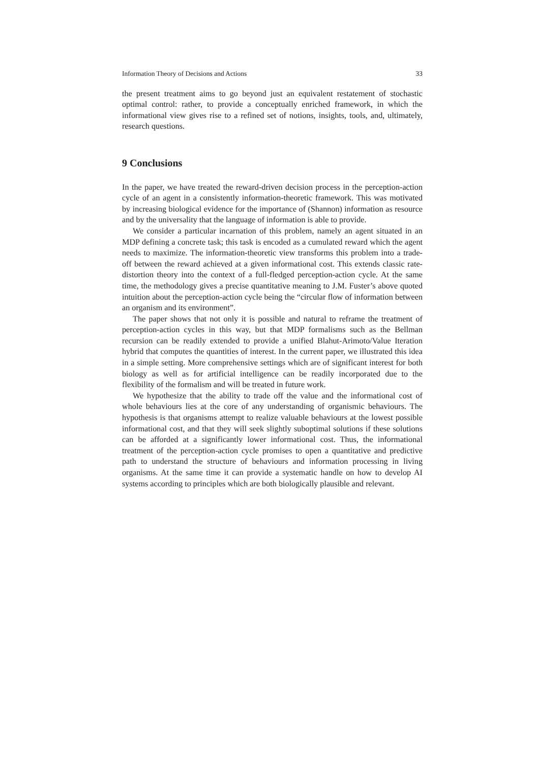Information Theory of Decisions and Actions 33
the present treatment aims to go beyond just an equivalent restatement of stochastic optimal control: rather, to provide a conceptually enriched framework, in which the informational view gives rise to a refined set of notions, insights, tools, and, ultimately, research questions.
9 Conclusions
In the paper, we have treated the reward-driven decision process in the perception-action cycle of an agent in a consistently information-theoretic framework. This was motivated by increasing biological evidence for the importance of (Shannon) information as resource and by the universality that the language of information is able to provide.
We consider a particular incarnation of this problem, namely an agent situated in an MDP defining a concrete task; this task is encoded as a cumulated reward which the agent needs to maximize. The information-theoretic view transforms this problem into a trade-off between the reward achieved at a given informational cost. This extends classic rate-distortion theory into the context of a full-fledged perception-action cycle. At the same time, the methodology gives a precise quantitative meaning to J.M. Fuster’s above quoted intuition about the perception-action cycle being the “circular flow of information between an organism and its environment”.
The paper shows that not only it is possible and natural to reframe the treatment of perception-action cycles in this way, but that MDP formalisms such as the Bellman recursion can be readily extended to provide a unified Blahut-Arimoto/Value Iteration hybrid that computes the quantities of interest. In the current paper, we illustrated this idea in a simple setting. More comprehensive settings which are of significant interest for both biology as well as for artificial intelligence can be readily incorporated due to the flexibility of the formalism and will be treated in future work.
We hypothesize that the ability to trade off the value and the informational cost of whole behaviours lies at the core of any understanding of organismic behaviours. The hypothesis is that organisms attempt to realize valuable behaviours at the lowest possible informational cost, and that they will seek slightly suboptimal solutions if these solutions can be afforded at a significantly lower informational cost. Thus, the informational treatment of the perception-action cycle promises to open a quantitative and predictive path to understand the structure of behaviours and information processing in living organisms. At the same time it can provide a systematic handle on how to develop AI systems according to principles which are both biologically plausible and relevant.